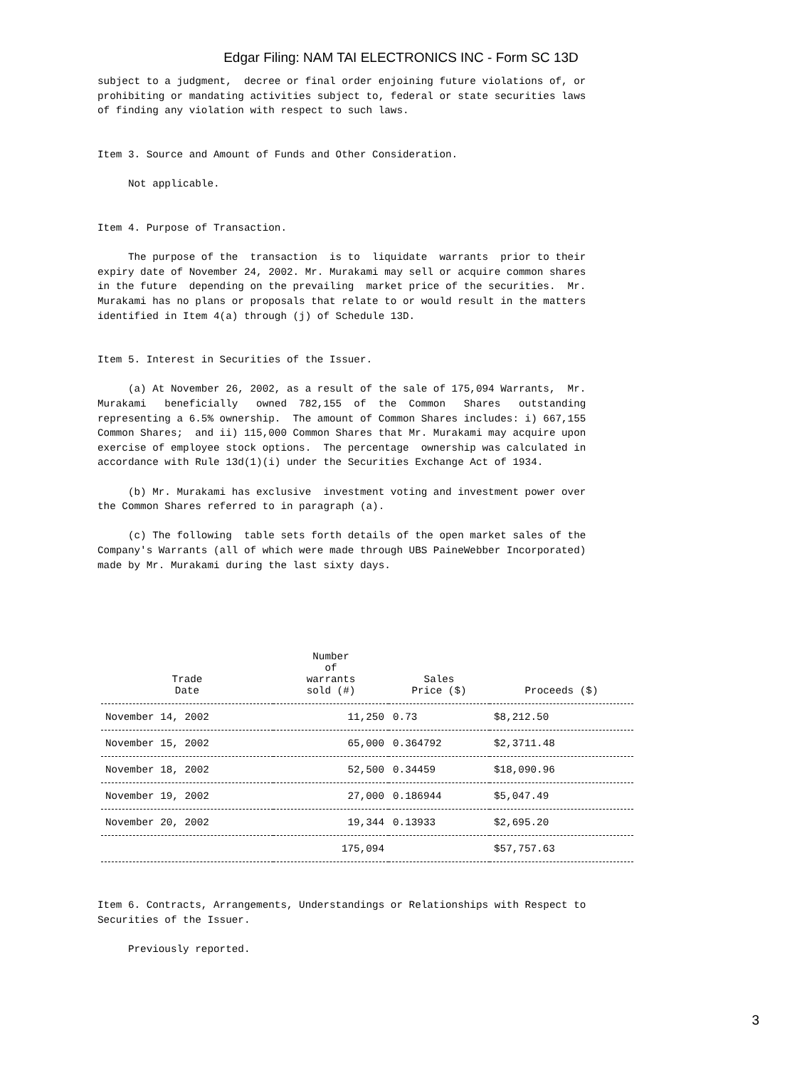Edgar Filing: NAM TAI ELECTRONICS INC - Form SC 13D
subject to a judgment,  decree or final order enjoining future violations of, or
prohibiting or mandating activities subject to, federal or state securities laws
of finding any violation with respect to such laws.


Item 3. Source and Amount of Funds and Other Consideration.

     Not applicable.


Item 4. Purpose of Transaction.

     The purpose of the  transaction  is to  liquidate  warrants  prior to their
expiry date of November 24, 2002. Mr. Murakami may sell or acquire common shares
in the future  depending on the prevailing  market price of the securities.  Mr.
Murakami has no plans or proposals that relate to or would result in the matters
identified in Item 4(a) through (j) of Schedule 13D.


Item 5. Interest in Securities of the Issuer.

     (a) At November 26, 2002, as a result of the sale of 175,094 Warrants,  Mr.
Murakami   beneficially   owned  782,155  of  the  Common   Shares   outstanding
representing a 6.5% ownership.  The amount of Common Shares includes: i) 667,155
Common Shares;  and ii) 115,000 Common Shares that Mr. Murakami may acquire upon
exercise of employee stock options.  The percentage  ownership was calculated in
accordance with Rule 13d(1)(i) under the Securities Exchange Act of 1934.

     (b) Mr. Murakami has exclusive  investment voting and investment power over
the Common Shares referred to in paragraph (a).

     (c) The following  table sets forth details of the open market sales of the
Company's Warrants (all of which were made through UBS PaineWebber Incorporated)
made by Mr. Murakami during the last sixty days.
| Trade Date | Number of warrants sold (#) | Sales Price ($) | Proceeds ($) |
| --- | --- | --- | --- |
| November 14, 2002 | 11,250 | 0.73 | $8,212.50 |
| November 15, 2002 | 65,000 | 0.364792 | $2,3711.48 |
| November 18, 2002 | 52,500 | 0.34459 | $18,090.96 |
| November 19, 2002 | 27,000 | 0.186944 | $5,047.49 |
| November 20, 2002 | 19,344 | 0.13933 | $2,695.20 |
| | 175,094 | | $57,757.63 |
Item 6. Contracts, Arrangements, Understandings or Relationships with Respect to
Securities of the Issuer.

     Previously reported.
3